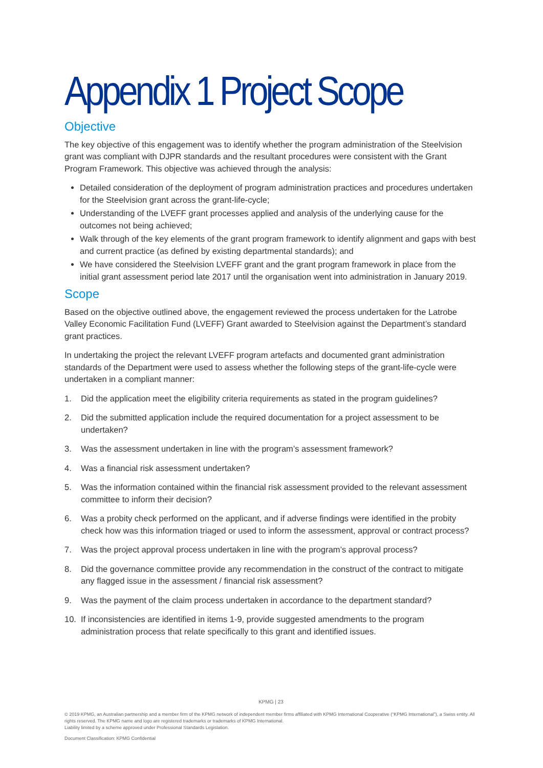Appendix 1 Project Scope
Objective
The key objective of this engagement was to identify whether the program administration of the Steelvision grant was compliant with DJPR standards and the resultant procedures were consistent with the Grant Program Framework. This objective was achieved through the analysis:
Detailed consideration of the deployment of program administration practices and procedures undertaken for the Steelvision grant across the grant-life-cycle;
Understanding of the LVEFF grant processes applied and analysis of the underlying cause for the outcomes not being achieved;
Walk through of the key elements of the grant program framework to identify alignment and gaps with best and current practice (as defined by existing departmental standards); and
We have considered the Steelvision LVEFF grant and the grant program framework in place from the initial grant assessment period late 2017 until the organisation went into administration in January 2019.
Scope
Based on the objective outlined above, the engagement reviewed the process undertaken for the Latrobe Valley Economic Facilitation Fund (LVEFF) Grant awarded to Steelvision against the Department’s standard grant practices.
In undertaking the project the relevant LVEFF program artefacts and documented grant administration standards of the Department were used to assess whether the following steps of the grant-life-cycle were undertaken in a compliant manner:
1. Did the application meet the eligibility criteria requirements as stated in the program guidelines?
2. Did the submitted application include the required documentation for a project assessment to be undertaken?
3. Was the assessment undertaken in line with the program’s assessment framework?
4. Was a financial risk assessment undertaken?
5. Was the information contained within the financial risk assessment provided to the relevant assessment committee to inform their decision?
6. Was a probity check performed on the applicant, and if adverse findings were identified in the probity check how was this information triaged or used to inform the assessment, approval or contract process?
7. Was the project approval process undertaken in line with the program’s approval process?
8. Did the governance committee provide any recommendation in the construct of the contract to mitigate any flagged issue in the assessment / financial risk assessment?
9. Was the payment of the claim process undertaken in accordance to the department standard?
10. If inconsistencies are identified in items 1-9, provide suggested amendments to the program administration process that relate specifically to this grant and identified issues.
KPMG | 23
© 2019 KPMG, an Australian partnership and a member firm of the KPMG network of independent member firms affiliated with KPMG International Cooperative (“KPMG International”), a Swiss entity. All rights reserved. The KPMG name and logo are registered trademarks or trademarks of KPMG International.
Liability limited by a scheme approved under Professional Standards Legislation.
Document Classification: KPMG Confidential